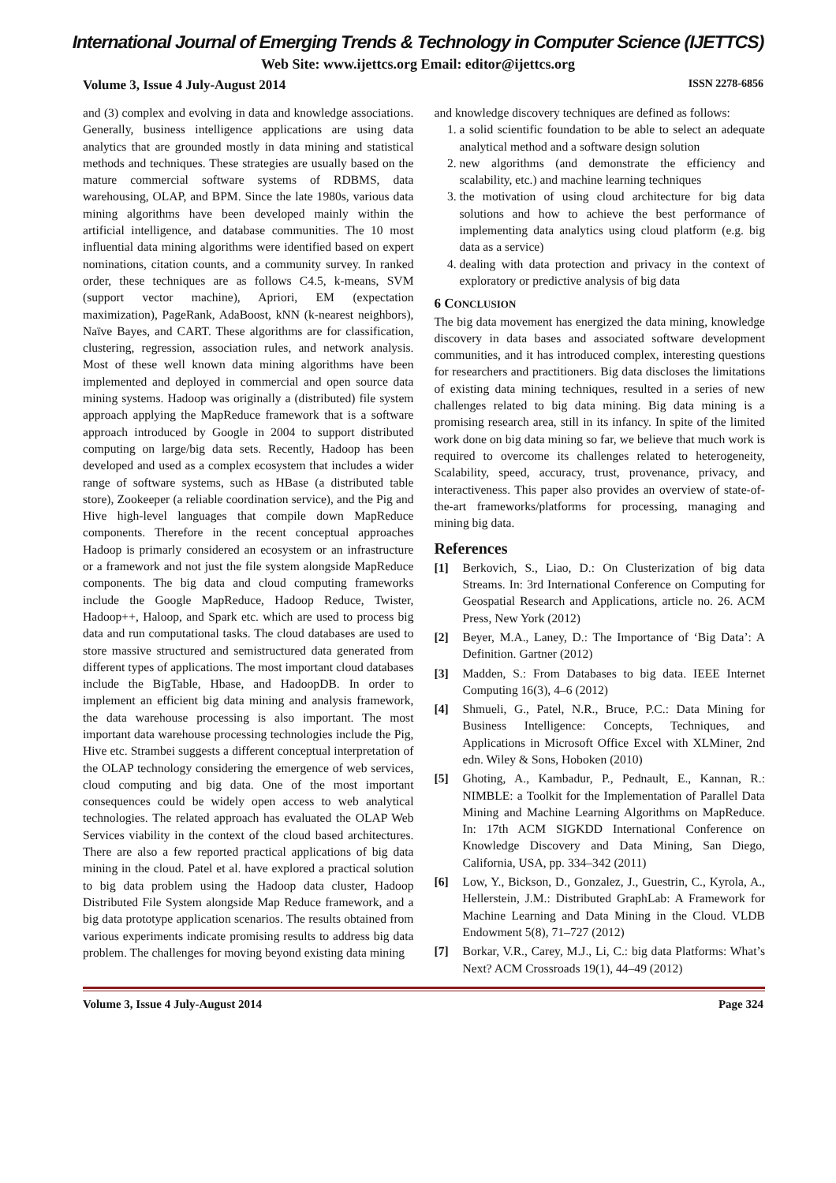International Journal of Emerging Trends & Technology in Computer Science (IJETTCS)
Web Site: www.ijettcs.org Email: editor@ijettcs.org
Volume 3, Issue 4 July-August 2014 ISSN 2278-6856
and (3) complex and evolving in data and knowledge associations. Generally, business intelligence applications are using data analytics that are grounded mostly in data mining and statistical methods and techniques. These strategies are usually based on the mature commercial software systems of RDBMS, data warehousing, OLAP, and BPM. Since the late 1980s, various data mining algorithms have been developed mainly within the artificial intelligence, and database communities. The 10 most influential data mining algorithms were identified based on expert nominations, citation counts, and a community survey. In ranked order, these techniques are as follows C4.5, k-means, SVM (support vector machine), Apriori, EM (expectation maximization), PageRank, AdaBoost, kNN (k-nearest neighbors), Naïve Bayes, and CART. These algorithms are for classification, clustering, regression, association rules, and network analysis. Most of these well known data mining algorithms have been implemented and deployed in commercial and open source data mining systems. Hadoop was originally a (distributed) file system approach applying the MapReduce framework that is a software approach introduced by Google in 2004 to support distributed computing on large/big data sets. Recently, Hadoop has been developed and used as a complex ecosystem that includes a wider range of software systems, such as HBase (a distributed table store), Zookeeper (a reliable coordination service), and the Pig and Hive high-level languages that compile down MapReduce components. Therefore in the recent conceptual approaches Hadoop is primarly considered an ecosystem or an infrastructure or a framework and not just the file system alongside MapReduce components. The big data and cloud computing frameworks include the Google MapReduce, Hadoop Reduce, Twister, Hadoop++, Haloop, and Spark etc. which are used to process big data and run computational tasks. The cloud databases are used to store massive structured and semistructured data generated from different types of applications. The most important cloud databases include the BigTable, Hbase, and HadoopDB. In order to implement an efficient big data mining and analysis framework, the data warehouse processing is also important. The most important data warehouse processing technologies include the Pig, Hive etc. Strambei suggests a different conceptual interpretation of the OLAP technology considering the emergence of web services, cloud computing and big data. One of the most important consequences could be widely open access to web analytical technologies. The related approach has evaluated the OLAP Web Services viability in the context of the cloud based architectures. There are also a few reported practical applications of big data mining in the cloud. Patel et al. have explored a practical solution to big data problem using the Hadoop data cluster, Hadoop Distributed File System alongside Map Reduce framework, and a big data prototype application scenarios. The results obtained from various experiments indicate promising results to address big data problem. The challenges for moving beyond existing data mining
and knowledge discovery techniques are defined as follows:
1. a solid scientific foundation to be able to select an adequate analytical method and a software design solution
2. new algorithms (and demonstrate the efficiency and scalability, etc.) and machine learning techniques
3. the motivation of using cloud architecture for big data solutions and how to achieve the best performance of implementing data analytics using cloud platform (e.g. big data as a service)
4. dealing with data protection and privacy in the context of exploratory or predictive analysis of big data
6 CONCLUSION
The big data movement has energized the data mining, knowledge discovery in data bases and associated software development communities, and it has introduced complex, interesting questions for researchers and practitioners. Big data discloses the limitations of existing data mining techniques, resulted in a series of new challenges related to big data mining. Big data mining is a promising research area, still in its infancy. In spite of the limited work done on big data mining so far, we believe that much work is required to overcome its challenges related to heterogeneity, Scalability, speed, accuracy, trust, provenance, privacy, and interactiveness. This paper also provides an overview of state-of- the-art frameworks/platforms for processing, managing and mining big data.
References
[1] Berkovich, S., Liao, D.: On Clusterization of big data Streams. In: 3rd International Conference on Computing for Geospatial Research and Applications, article no. 26. ACM Press, New York (2012)
[2] Beyer, M.A., Laney, D.: The Importance of ‘Big Data’: A Definition. Gartner (2012)
[3] Madden, S.: From Databases to big data. IEEE Internet Computing 16(3), 4–6 (2012)
[4] Shmueli, G., Patel, N.R., Bruce, P.C.: Data Mining for Business Intelligence: Concepts, Techniques, and Applications in Microsoft Office Excel with XLMiner, 2nd edn. Wiley & Sons, Hoboken (2010)
[5] Ghoting, A., Kambadur, P., Pednault, E., Kannan, R.: NIMBLE: a Toolkit for the Implementation of Parallel Data Mining and Machine Learning Algorithms on MapReduce. In: 17th ACM SIGKDD International Conference on Knowledge Discovery and Data Mining, San Diego, California, USA, pp. 334–342 (2011)
[6] Low, Y., Bickson, D., Gonzalez, J., Guestrin, C., Kyrola, A., Hellerstein, J.M.: Distributed GraphLab: A Framework for Machine Learning and Data Mining in the Cloud. VLDB Endowment 5(8), 71–727 (2012)
[7] Borkar, V.R., Carey, M.J., Li, C.: big data Platforms: What’s Next? ACM Crossroads 19(1), 44–49 (2012)
Volume 3, Issue 4 July-August 2014 Page 324